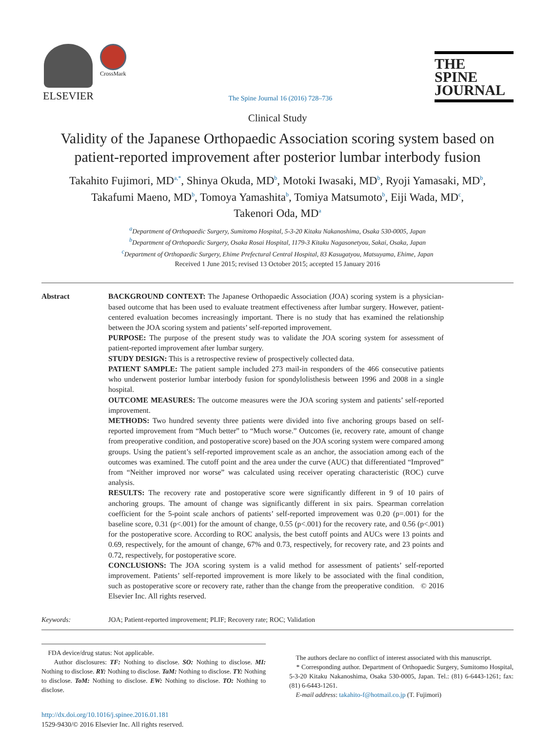ELSEVIER
CrossMark
The Spine Journal 16 (2016) 728–736
THE
SPINE
JOURNAL
Clinical Study
Validity of the Japanese Orthopaedic Association scoring system based on patient-reported improvement after posterior lumbar interbody fusion
Takahito Fujimori, MD<sup>a,*</sup>, Shinya Okuda, MD<sup>b</sup>, Motoki Iwasaki, MD<sup>b</sup>, Ryoji Yamasaki, MD<sup>b</sup>,
Takafumi Maeno, MD<sup>b</sup>, Tomoya Yamashita<sup>b</sup>, Tomiya Matsumoto<sup>b</sup>, Eiji Wada, MD<sup>c</sup>,
Takenori Oda, MD<sup>a</sup>
<sup>a</sup> Department of Orthopaedic Surgery, Sumitomo Hospital, 5-3-20 Kitaku Nakanoshima, Osaka 530-0005, Japan
<sup>b</sup> Department of Orthopaedic Surgery, Osaka Rosai Hospital, 1179-3 Kitaku Nagasonetyou, Sakai, Osaka, Japan
<sup>c</sup> Department of Orthopaedic Surgery, Ehime Prefectural Central Hospital, 83 Kasugatyou, Matsuyama, Ehime, Japan
Received 1 June 2015; revised 13 October 2015; accepted 15 January 2016
Abstract BACKGROUND CONTEXT: The Japanese Orthopaedic Association (JOA) scoring system is a physician-based outcome that has been used to evaluate treatment effectiveness after lumbar surgery. However, patient-centered evaluation becomes increasingly important. There is no study that has examined the relationship between the JOA scoring system and patients’ self-reported improvement.
PURPOSE: The purpose of the present study was to validate the JOA scoring system for assessment of patient-reported improvement after lumbar surgery.
STUDY DESIGN: This is a retrospective review of prospectively collected data.
PATIENT SAMPLE: The patient sample included 273 mail-in responders of the 466 consecutive patients who underwent posterior lumbar interbody fusion for spondylolisthesis between 1996 and 2008 in a single hospital.
OUTCOME MEASURES: The outcome measures were the JOA scoring system and patients’ self-reported improvement.
METHODS: Two hundred seventy three patients were divided into five anchoring groups based on self-reported improvement from “Much better” to “Much worse.” Outcomes (ie, recovery rate, amount of change from preoperative condition, and postoperative score) based on the JOA scoring system were compared among groups. Using the patient’s self-reported improvement scale as an anchor, the association among each of the outcomes was examined. The cutoff point and the area under the curve (AUC) that differentiated “Improved” from “Neither improved nor worse” was calculated using receiver operating characteristic (ROC) curve analysis.
RESULTS: The recovery rate and postoperative score were significantly different in 9 of 10 pairs of anchoring groups. The amount of change was significantly different in six pairs. Spearman correlation coefficient for the 5-point scale anchors of patients’ self-reported improvement was 0.20 (p=.001) for the baseline score, 0.31 (p<.001) for the amount of change, 0.55 (p<.001) for the recovery rate, and 0.56 (p<.001) for the postoperative score. According to ROC analysis, the best cutoff points and AUCs were 13 points and 0.69, respectively, for the amount of change, 67% and 0.73, respectively, for recovery rate, and 23 points and 0.72, respectively, for postoperative score.
CONCLUSIONS: The JOA scoring system is a valid method for assessment of patients’ self-reported improvement. Patients’ self-reported improvement is more likely to be associated with the final condition, such as postoperative score or recovery rate, rather than the change from the preoperative condition. © 2016 Elsevier Inc. All rights reserved.
Keywords: JOA; Patient-reported improvement; PLIF; Recovery rate; ROC; Validation
FDA device/drug status: Not applicable.
Author disclosures: TF: Nothing to disclose. SO: Nothing to disclose. MI: Nothing to disclose. RY: Nothing to disclose. TaM: Nothing to disclose. TY: Nothing to disclose. ToM: Nothing to disclose. EW: Nothing to disclose. TO: Nothing to disclose.
The authors declare no conflict of interest associated with this manuscript.
* Corresponding author. Department of Orthopaedic Surgery, Sumitomo Hospital, 5-3-20 Kitaku Nakanoshima, Osaka 530-0005, Japan. Tel.: (81) 6-6443-1261; fax: (81) 6-6443-1261.
E-mail address: takahito-f@hotmail.co.jp (T. Fujimori)
http://dx.doi.org/10.1016/j.spinee.2016.01.181
1529-9430/© 2016 Elsevier Inc. All rights reserved.